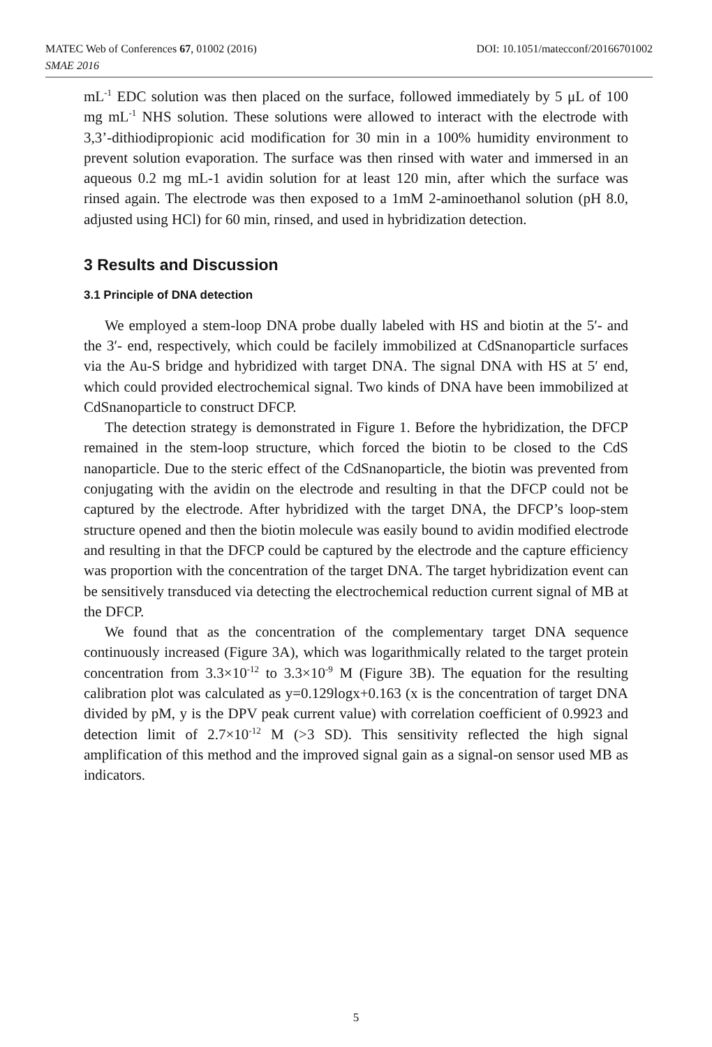DOI: 10.1051/matecconf/20166701002 MATEC Web of Conferences 67, 01002 (2016)
SMAE 2016
mL<sup>-1</sup> EDC solution was then placed on the surface, followed immediately by 5 μL of 100 mg mL<sup>-1</sup> NHS solution. These solutions were allowed to interact with the electrode with 3,3’-dithiodipropionic acid modification for 30 min in a 100% humidity environment to prevent solution evaporation. The surface was then rinsed with water and immersed in an aqueous 0.2 mg mL-1 avidin solution for at least 120 min, after which the surface was rinsed again. The electrode was then exposed to a 1mM 2-aminoethanol solution (pH 8.0, adjusted using HCl) for 60 min, rinsed, and used in hybridization detection.
3 Results and Discussion
3.1 Principle of DNA detection
We employed a stem-loop DNA probe dually labeled with HS and biotin at the 5′- and the 3′- end, respectively, which could be facilely immobilized at CdSnanoparticle surfaces via the Au-S bridge and hybridized with target DNA. The signal DNA with HS at 5′ end, which could provided electrochemical signal. Two kinds of DNA have been immobilized at CdSnanoparticle to construct DFCP.
The detection strategy is demonstrated in Figure 1. Before the hybridization, the DFCP remained in the stem-loop structure, which forced the biotin to be closed to the CdS nanoparticle. Due to the steric effect of the CdSnanoparticle, the biotin was prevented from conjugating with the avidin on the electrode and resulting in that the DFCP could not be captured by the electrode. After hybridized with the target DNA, the DFCP’s loop-stem structure opened and then the biotin molecule was easily bound to avidin modified electrode and resulting in that the DFCP could be captured by the electrode and the capture efficiency was proportion with the concentration of the target DNA. The target hybridization event can be sensitively transduced via detecting the electrochemical reduction current signal of MB at the DFCP.
We found that as the concentration of the complementary target DNA sequence continuously increased (Figure 3A), which was logarithmically related to the target protein concentration from 3.3×10<sup>-12</sup> to 3.3×10<sup>-9</sup> M (Figure 3B). The equation for the resulting calibration plot was calculated as y=0.129logx+0.163 (x is the concentration of target DNA divided by pM, y is the DPV peak current value) with correlation coefficient of 0.9923 and detection limit of 2.7×10<sup>-12</sup> M (>3 SD). This sensitivity reflected the high signal amplification of this method and the improved signal gain as a signal-on sensor used MB as indicators.
5